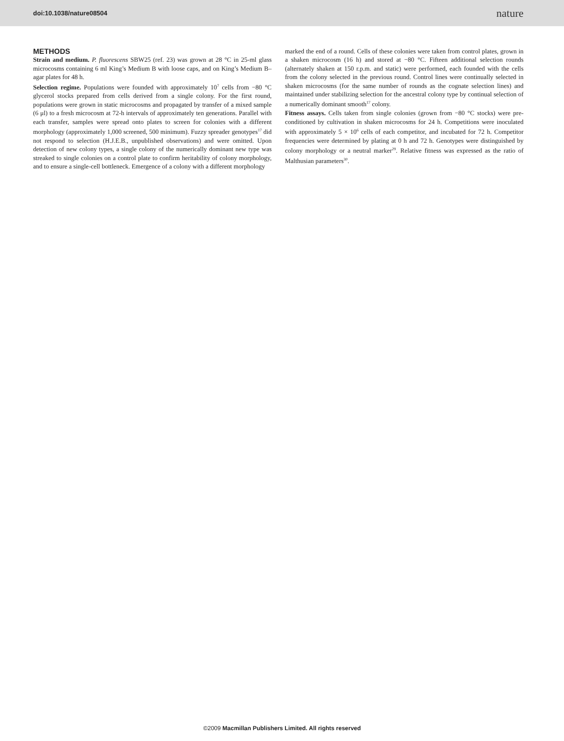doi:10.1038/nature08504 nature
METHODS
Strain and medium. P. fluorescens SBW25 (ref. 23) was grown at 28 °C in 25-ml glass microcosms containing 6 ml King’s Medium B with loose caps, and on King’s Medium B–agar plates for 48 h.
Selection regime. Populations were founded with approximately 10<sup>7</sup> cells from −80 °C glycerol stocks prepared from cells derived from a single colony. For the first round, populations were grown in static microcosms and propagated by transfer of a mixed sample (6 μl) to a fresh microcosm at 72-h intervals of approximately ten generations. Parallel with each transfer, samples were spread onto plates to screen for colonies with a different morphology (approximately 1,000 screened, 500 minimum). Fuzzy spreader genotypes<sup>17</sup> did not respond to selection (H.J.E.B., unpublished observations) and were omitted. Upon detection of new colony types, a single colony of the numerically dominant new type was streaked to single colonies on a control plate to confirm heritability of colony morphology, and to ensure a single-cell bottleneck. Emergence of a colony with a different morphology
marked the end of a round. Cells of these colonies were taken from control plates, grown in a shaken microcosm (16 h) and stored at −80 °C. Fifteen additional selection rounds (alternately shaken at 150 r.p.m. and static) were performed, each founded with the cells from the colony selected in the previous round. Control lines were continually selected in shaken microcosms (for the same number of rounds as the cognate selection lines) and maintained under stabilizing selection for the ancestral colony type by continual selection of a numerically dominant smooth<sup>17</sup> colony.
Fitness assays. Cells taken from single colonies (grown from −80 °C stocks) were pre-conditioned by cultivation in shaken microcosms for 24 h. Competitions were inoculated with approximately 5 × 10<sup>6</sup> cells of each competitor, and incubated for 72 h. Competitor frequencies were determined by plating at 0 h and 72 h. Genotypes were distinguished by colony morphology or a neutral marker<sup>29</sup>. Relative fitness was expressed as the ratio of Malthusian parameters<sup>30</sup>.
©2009 Macmillan Publishers Limited. All rights reserved